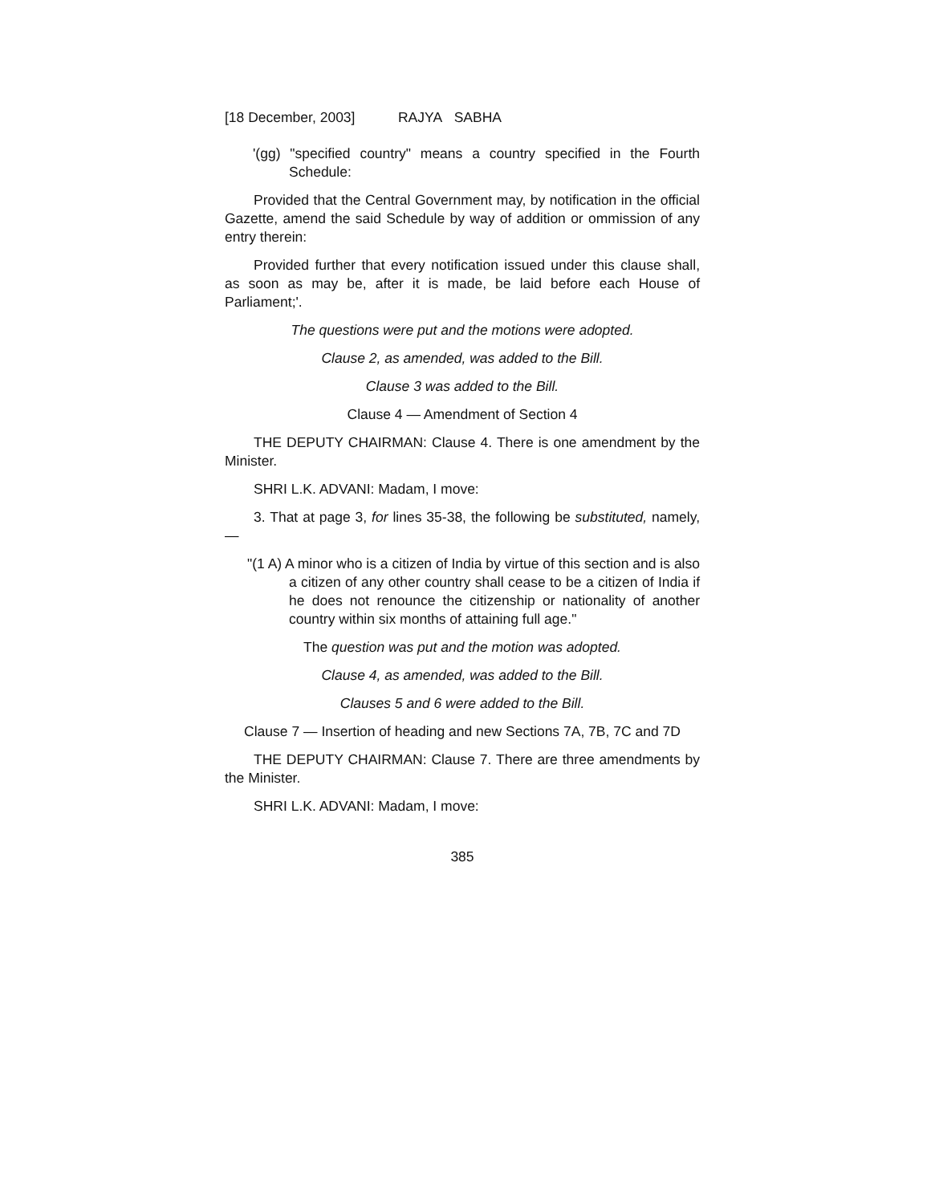[18 December, 2003] RAJYA SABHA
'(gg) "specified country" means a country specified in the Fourth Schedule:
Provided that the Central Government may, by notification in the official Gazette, amend the said Schedule by way of addition or ommission of any entry therein:
Provided further that every notification issued under this clause shall, as soon as may be, after it is made, be laid before each House of Parliament;'.
The questions were put and the motions were adopted.
Clause 2, as amended, was added to the Bill.
Clause 3 was added to the Bill.
Clause 4 — Amendment of Section 4
THE DEPUTY CHAIRMAN: Clause 4. There is one amendment by the Minister.
SHRI L.K. ADVANI: Madam, I move:
3. That at page 3, for lines 35-38, the following be substituted, namely,—
"(1 A) A minor who is a citizen of India by virtue of this section and is also a citizen of any other country shall cease to be a citizen of India if he does not renounce the citizenship or nationality of another country within six months of attaining full age."
The question was put and the motion was adopted.
Clause 4, as amended, was added to the Bill.
Clauses 5 and 6 were added to the Bill.
Clause 7 — Insertion of heading and new Sections 7A, 7B, 7C and 7D
THE DEPUTY CHAIRMAN: Clause 7. There are three amendments by the Minister.
SHRI L.K. ADVANI: Madam, I move:
385